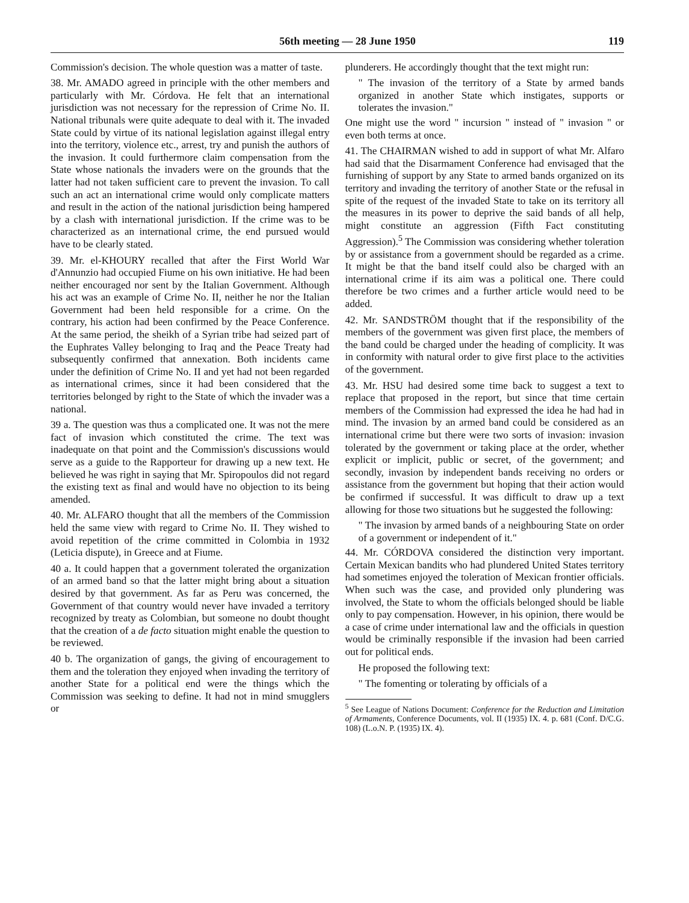56th meeting — 28 June 1950 119
Commission's decision. The whole question was a matter of taste.
38. Mr. AMADO agreed in principle with the other members and particularly with Mr. Córdova. He felt that an international jurisdiction was not necessary for the repression of Crime No. II. National tribunals were quite adequate to deal with it. The invaded State could by virtue of its national legislation against illegal entry into the territory, violence etc., arrest, try and punish the authors of the invasion. It could furthermore claim compensation from the State whose nationals the invaders were on the grounds that the latter had not taken sufficient care to prevent the invasion. To call such an act an international crime would only complicate matters and result in the action of the national jurisdiction being hampered by a clash with international jurisdiction. If the crime was to be characterized as an international crime, the end pursued would have to be clearly stated.
39. Mr. el-KHOURY recalled that after the First World War d'Annunzio had occupied Fiume on his own initiative. He had been neither encouraged nor sent by the Italian Government. Although his act was an example of Crime No. II, neither he nor the Italian Government had been held responsible for a crime. On the contrary, his action had been confirmed by the Peace Conference. At the same period, the sheikh of a Syrian tribe had seized part of the Euphrates Valley belonging to Iraq and the Peace Treaty had subsequently confirmed that annexation. Both incidents came under the definition of Crime No. II and yet had not been regarded as international crimes, since it had been considered that the territories belonged by right to the State of which the invader was a national.
39 a. The question was thus a complicated one. It was not the mere fact of invasion which constituted the crime. The text was inadequate on that point and the Commission's discussions would serve as a guide to the Rapporteur for drawing up a new text. He believed he was right in saying that Mr. Spiropoulos did not regard the existing text as final and would have no objection to its being amended.
40. Mr. ALFARO thought that all the members of the Commission held the same view with regard to Crime No. II. They wished to avoid repetition of the crime committed in Colombia in 1932 (Leticia dispute), in Greece and at Fiume.
40 a. It could happen that a government tolerated the organization of an armed band so that the latter might bring about a situation desired by that government. As far as Peru was concerned, the Government of that country would never have invaded a territory recognized by treaty as Colombian, but someone no doubt thought that the creation of a de facto situation might enable the question to be reviewed.
40 b. The organization of gangs, the giving of encouragement to them and the toleration they enjoyed when invading the territory of another State for a political end were the things which the Commission was seeking to define. It had not in mind smugglers or
plunderers. He accordingly thought that the text might run:
" The invasion of the territory of a State by armed bands organized in another State which instigates, supports or tolerates the invasion."
One might use the word " incursion " instead of " invasion " or even both terms at once.
41. The CHAIRMAN wished to add in support of what Mr. Alfaro had said that the Disarmament Conference had envisaged that the furnishing of support by any State to armed bands organized on its territory and invading the territory of another State or the refusal in spite of the request of the invaded State to take on its territory all the measures in its power to deprive the said bands of all help, might constitute an aggression (Fifth Fact constituting Aggression).<sup>5</sup> The Commission was considering whether toleration by or assistance from a government should be regarded as a crime. It might be that the band itself could also be charged with an international crime if its aim was a political one. There could therefore be two crimes and a further article would need to be added.
42. Mr. SANDSTRÖM thought that if the responsibility of the members of the government was given first place, the members of the band could be charged under the heading of complicity. It was in conformity with natural order to give first place to the activities of the government.
43. Mr. HSU had desired some time back to suggest a text to replace that proposed in the report, but since that time certain members of the Commission had expressed the idea he had had in mind. The invasion by an armed band could be considered as an international crime but there were two sorts of invasion: invasion tolerated by the government or taking place at the order, whether explicit or implicit, public or secret, of the government; and secondly, invasion by independent bands receiving no orders or assistance from the government but hoping that their action would be confirmed if successful. It was difficult to draw up a text allowing for those two situations but he suggested the following:
" The invasion by armed bands of a neighbouring State on order of a government or independent of it."
44. Mr. CÓRDOVA considered the distinction very important. Certain Mexican bandits who had plundered United States territory had sometimes enjoyed the toleration of Mexican frontier officials. When such was the case, and provided only plundering was involved, the State to whom the officials belonged should be liable only to pay compensation. However, in his opinion, there would be a case of crime under international law and the officials in question would be criminally responsible if the invasion had been carried out for political ends.
He proposed the following text:
" The fomenting or tolerating by officials of a
<sup>5</sup> See League of Nations Document: Conference for the Reduction and Limitation of Armaments, Conference Documents, vol. II (1935) IX. 4. p. 681 (Conf. D/C.G. 108) (L.o.N. P. (1935) IX. 4).